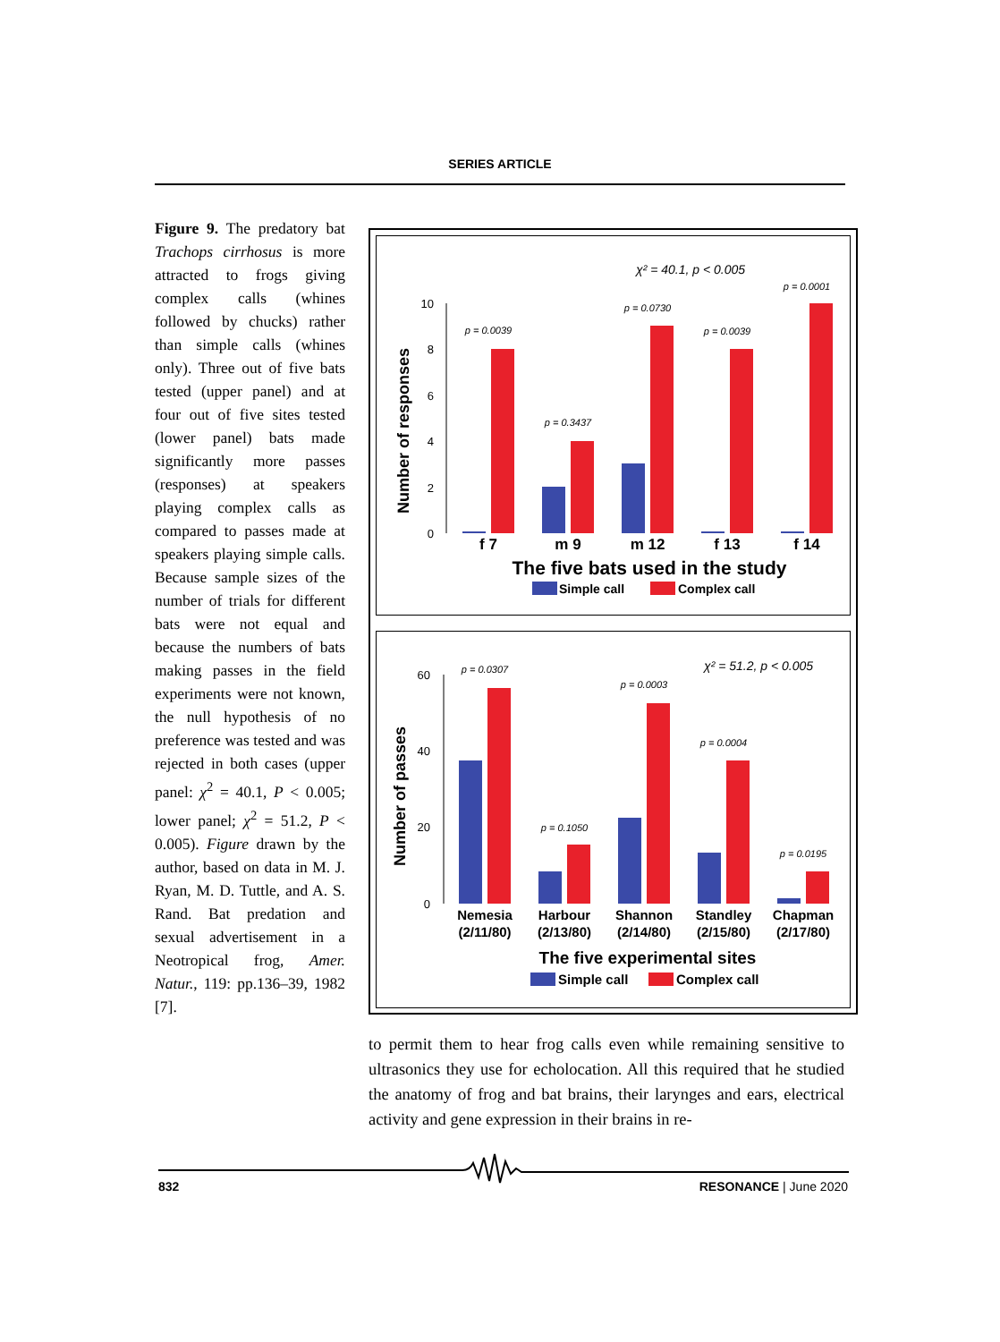SERIES ARTICLE
Figure 9. The predatory bat Trachops cirrhosus is more attracted to frogs giving complex calls (whines followed by chucks) rather than simple calls (whines only). Three out of five bats tested (upper panel) and at four out of five sites tested (lower panel) bats made significantly more passes (responses) at speakers playing complex calls as compared to passes made at speakers playing simple calls. Because sample sizes of the number of trials for different bats were not equal and because the numbers of bats making passes in the field experiments were not known, the null hypothesis of no preference was tested and was rejected in both cases (upper panel: χ<sup>2</sup> = 40.1, P < 0.005; lower panel; χ<sup>2</sup> = 51.2, P < 0.005). Figure drawn by the author, based on data in M. J. Ryan, M. D. Tuttle, and A. S. Rand. Bat predation and sexual advertisement in a Neotropical frog, Amer. Natur., 119: pp.136–39, 1982 [7].
χ² = 40.1, p < 0.005
Number of responses
10
8
6
4
2
0
p = 0.0039
p = 0.3437
p = 0.0730
p = 0.0039
p = 0.0001
f 7
m 9
m 12
f 13
f 14
The five bats used in the study
Simple call
Complex call
χ² = 51.2, p < 0.005
Number of passes
60
40
20
0
p = 0.0307
p = 0.1050
p = 0.0003
p = 0.0004
p = 0.0195
Nemesia
(2/11/80)
Harbour
(2/13/80)
Shannon
(2/14/80)
Standley
(2/15/80)
Chapman
(2/17/80)
The five experimental sites
Simple call
Complex call
to permit them to hear frog calls even while remaining sensitive to ultrasonics they use for echolocation. All this required that he studied the anatomy of frog and bat brains, their larynges and ears, electrical activity and gene expression in their brains in re-
832 RESONANCE | June 2020